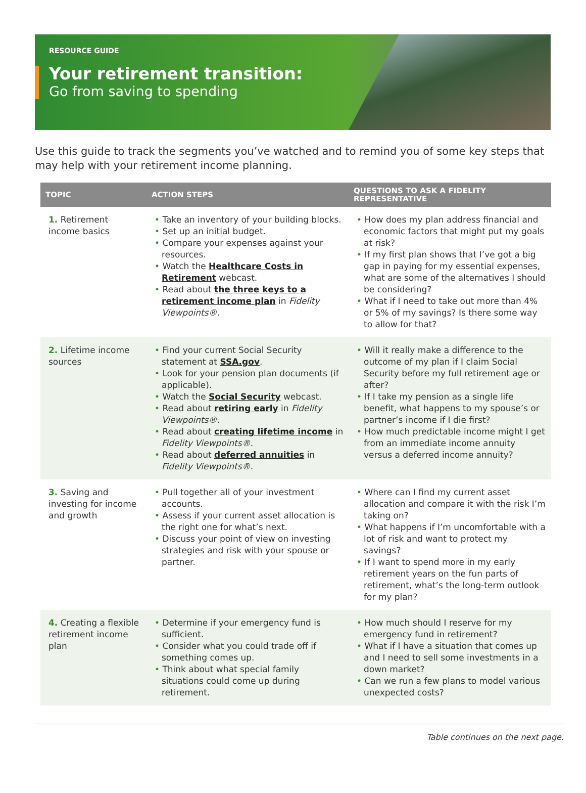RESOURCE GUIDE
Your retirement transition:
Go from saving to spending
Use this guide to track the segments you’ve watched and to remind you of some key steps that may help with your retirement income planning.
| TOPIC | ACTION STEPS | QUESTIONS TO ASK A FIDELITY REPRESENTATIVE |
| --- | --- | --- |
| 1. Retirement income basics | • Take an inventory of your building blocks. • Set up an initial budget. • Compare your expenses against your resources. • Watch the Healthcare Costs in Retirement webcast. • Read about the three keys to a retirement income plan in Fidelity Viewpoints® . | • How does my plan address financial and economic factors that might put my goals at risk? • If my first plan shows that I’ve got a big gap in paying for my essential expenses, what are some of the alternatives I should be considering? • What if I need to take out more than 4% or 5% of my savings? Is there some way to allow for that? |
| 2. Lifetime income sources | • Find your current Social Security statement at SSA.gov . • Look for your pension plan documents (if applicable). • Watch the Social Security webcast. • Read about retiring early in Fidelity Viewpoints® . • Read about creating lifetime income in Fidelity Viewpoints® . • Read about deferred annuities in Fidelity Viewpoints® . | • Will it really make a difference to the outcome of my plan if I claim Social Security before my full retirement age or after? • If I take my pension as a single life benefit, what happens to my spouse’s or partner’s income if I die first? • How much predictable income might I get from an immediate income annuity versus a deferred income annuity? |
| 3. Saving and investing for income and growth | • Pull together all of your investment accounts. • Assess if your current asset allocation is the right one for what’s next. • Discuss your point of view on investing strategies and risk with your spouse or partner. | • Where can I find my current asset allocation and compare it with the risk I’m taking on? • What happens if I’m uncomfortable with a lot of risk and want to protect my savings? • If I want to spend more in my early retirement years on the fun parts of retirement, what’s the long-term outlook for my plan? |
| 4. Creating a flexible retirement income plan | • Determine if your emergency fund is sufficient. • Consider what you could trade off if something comes up. • Think about what special family situations could come up during retirement. | • How much should I reserve for my emergency fund in retirement? • What if I have a situation that comes up and I need to sell some investments in a down market? • Can we run a few plans to model various unexpected costs? |
Table continues on the next page.